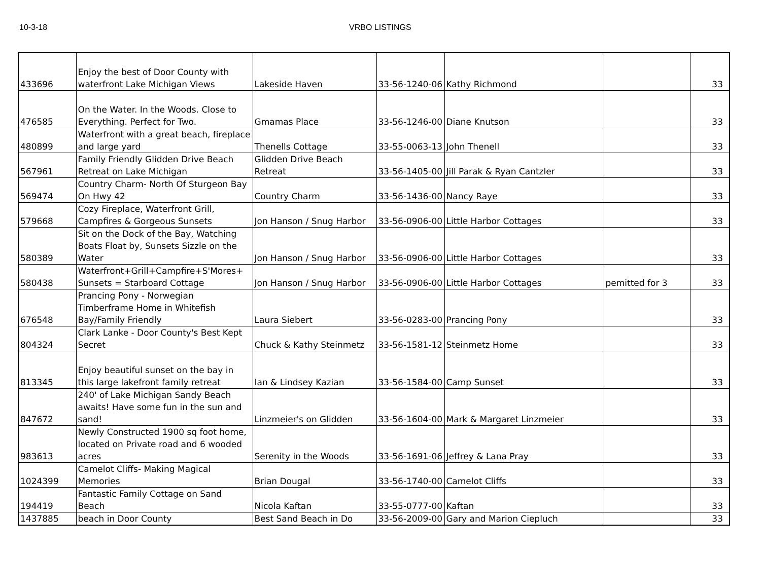10-3-18 VRBO LISTINGS
| 433696 | Enjoy the best of Door County with waterfront Lake Michigan Views | Lakeside Haven | 33-56-1240-06 | Kathy Richmond | | 33 |
| 476585 | On the Water. In the Woods. Close to Everything. Perfect for Two. | Gmamas Place | 33-56-1246-00 | Diane Knutson | | 33 |
| 480899 | Waterfront with a great beach, fireplace and large yard | Thenells Cottage | 33-55-0063-13 | John Thenell | | 33 |
| 567961 | Family Friendly Glidden Drive Beach Retreat on Lake Michigan | Glidden Drive Beach Retreat | 33-56-1405-00 | Jill Parak & Ryan Cantzler | | 33 |
| 569474 | Country Charm- North Of Sturgeon Bay On Hwy 42 | Country Charm | 33-56-1436-00 | Nancy Raye | | 33 |
| 579668 | Cozy Fireplace, Waterfront Grill, Campfires & Gorgeous Sunsets | Jon Hanson / Snug Harbor | 33-56-0906-00 | Little Harbor Cottages | | 33 |
| 580389 | Sit on the Dock of the Bay, Watching Boats Float by, Sunsets Sizzle on the Water | Jon Hanson / Snug Harbor | 33-56-0906-00 | Little Harbor Cottages | | 33 |
| 580438 | Waterfront+Grill+Campfire+S'Mores+ Sunsets = Starboard Cottage | Jon Hanson / Snug Harbor | 33-56-0906-00 | Little Harbor Cottages | pemitted for 3 | 33 |
| 676548 | Prancing Pony - Norwegian Timberframe Home in Whitefish Bay/Family Friendly | Laura Siebert | 33-56-0283-00 | Prancing Pony | | 33 |
| 804324 | Clark Lanke - Door County's Best Kept Secret | Chuck & Kathy Steinmetz | 33-56-1581-12 | Steinmetz Home | | 33 |
| 813345 | Enjoy beautiful sunset on the bay in this large lakefront family retreat | Ian & Lindsey Kazian | 33-56-1584-00 | Camp Sunset | | 33 |
| 847672 | 240' of Lake Michigan Sandy Beach awaits! Have some fun in the sun and sand! | Linzmeier's on Glidden | 33-56-1604-00 | Mark & Margaret Linzmeier | | 33 |
| 983613 | Newly Constructed 1900 sq foot home, located on Private road and 6 wooded acres | Serenity in the Woods | 33-56-1691-06 | Jeffrey & Lana Pray | | 33 |
| 1024399 | Camelot Cliffs- Making Magical Memories | Brian Dougal | 33-56-1740-00 | Camelot Cliffs | | 33 |
| 194419 | Fantastic Family Cottage on Sand Beach | Nicola Kaftan | 33-55-0777-00 | Kaftan | | 33 |
| 1437885 | beach in Door County | Best Sand Beach in Do | 33-56-2009-00 | Gary and Marion Ciepluch | | 33 |